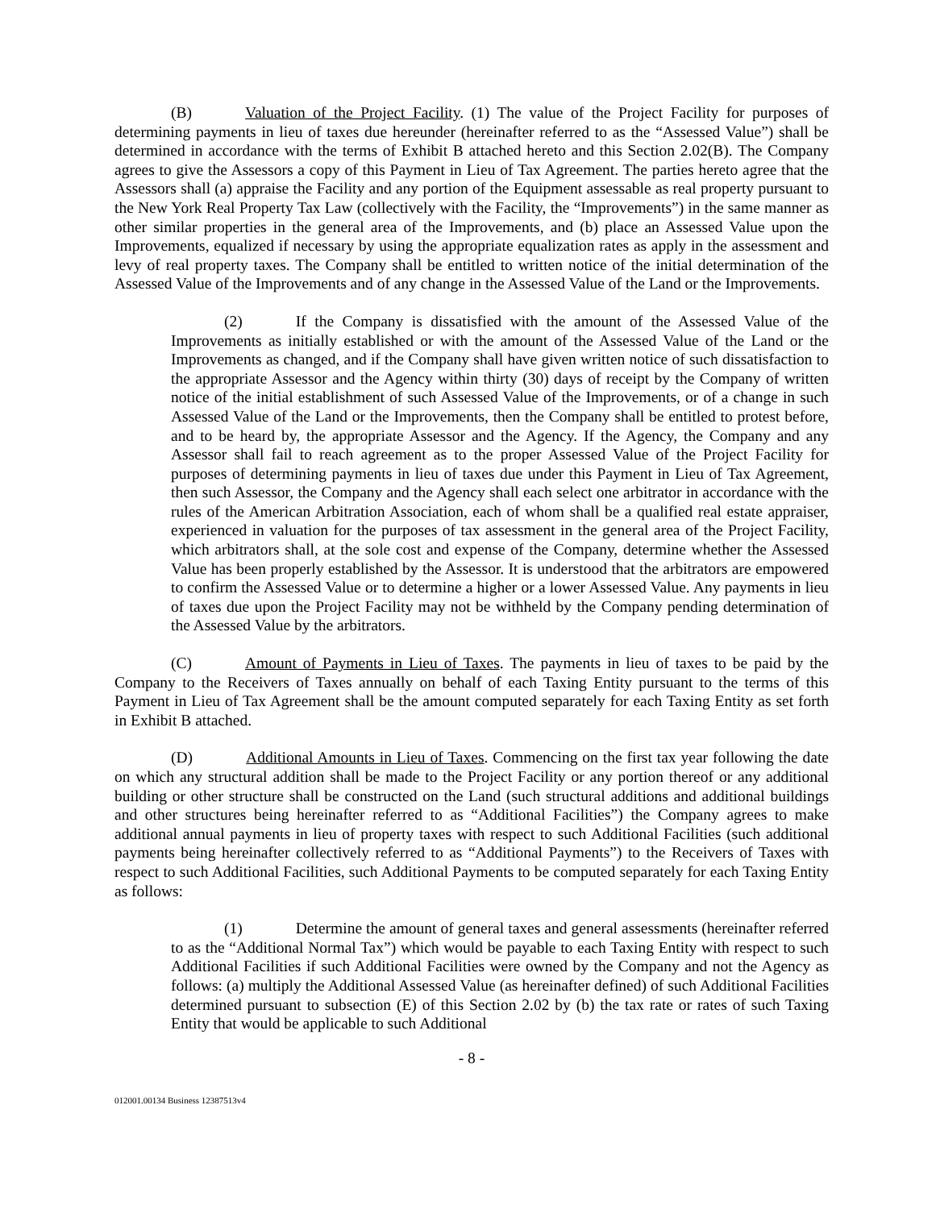(B) Valuation of the Project Facility. (1) The value of the Project Facility for purposes of determining payments in lieu of taxes due hereunder (hereinafter referred to as the “Assessed Value”) shall be determined in accordance with the terms of Exhibit B attached hereto and this Section 2.02(B). The Company agrees to give the Assessors a copy of this Payment in Lieu of Tax Agreement. The parties hereto agree that the Assessors shall (a) appraise the Facility and any portion of the Equipment assessable as real property pursuant to the New York Real Property Tax Law (collectively with the Facility, the “Improvements”) in the same manner as other similar properties in the general area of the Improvements, and (b) place an Assessed Value upon the Improvements, equalized if necessary by using the appropriate equalization rates as apply in the assessment and levy of real property taxes. The Company shall be entitled to written notice of the initial determination of the Assessed Value of the Improvements and of any change in the Assessed Value of the Land or the Improvements.
(2) If the Company is dissatisfied with the amount of the Assessed Value of the Improvements as initially established or with the amount of the Assessed Value of the Land or the Improvements as changed, and if the Company shall have given written notice of such dissatisfaction to the appropriate Assessor and the Agency within thirty (30) days of receipt by the Company of written notice of the initial establishment of such Assessed Value of the Improvements, or of a change in such Assessed Value of the Land or the Improvements, then the Company shall be entitled to protest before, and to be heard by, the appropriate Assessor and the Agency. If the Agency, the Company and any Assessor shall fail to reach agreement as to the proper Assessed Value of the Project Facility for purposes of determining payments in lieu of taxes due under this Payment in Lieu of Tax Agreement, then such Assessor, the Company and the Agency shall each select one arbitrator in accordance with the rules of the American Arbitration Association, each of whom shall be a qualified real estate appraiser, experienced in valuation for the purposes of tax assessment in the general area of the Project Facility, which arbitrators shall, at the sole cost and expense of the Company, determine whether the Assessed Value has been properly established by the Assessor. It is understood that the arbitrators are empowered to confirm the Assessed Value or to determine a higher or a lower Assessed Value. Any payments in lieu of taxes due upon the Project Facility may not be withheld by the Company pending determination of the Assessed Value by the arbitrators.
(C) Amount of Payments in Lieu of Taxes. The payments in lieu of taxes to be paid by the Company to the Receivers of Taxes annually on behalf of each Taxing Entity pursuant to the terms of this Payment in Lieu of Tax Agreement shall be the amount computed separately for each Taxing Entity as set forth in Exhibit B attached.
(D) Additional Amounts in Lieu of Taxes. Commencing on the first tax year following the date on which any structural addition shall be made to the Project Facility or any portion thereof or any additional building or other structure shall be constructed on the Land (such structural additions and additional buildings and other structures being hereinafter referred to as “Additional Facilities”) the Company agrees to make additional annual payments in lieu of property taxes with respect to such Additional Facilities (such additional payments being hereinafter collectively referred to as “Additional Payments”) to the Receivers of Taxes with respect to such Additional Facilities, such Additional Payments to be computed separately for each Taxing Entity as follows:
(1) Determine the amount of general taxes and general assessments (hereinafter referred to as the “Additional Normal Tax”) which would be payable to each Taxing Entity with respect to such Additional Facilities if such Additional Facilities were owned by the Company and not the Agency as follows: (a) multiply the Additional Assessed Value (as hereinafter defined) of such Additional Facilities determined pursuant to subsection (E) of this Section 2.02 by (b) the tax rate or rates of such Taxing Entity that would be applicable to such Additional
- 8 -
012001.00134 Business 12387513v4